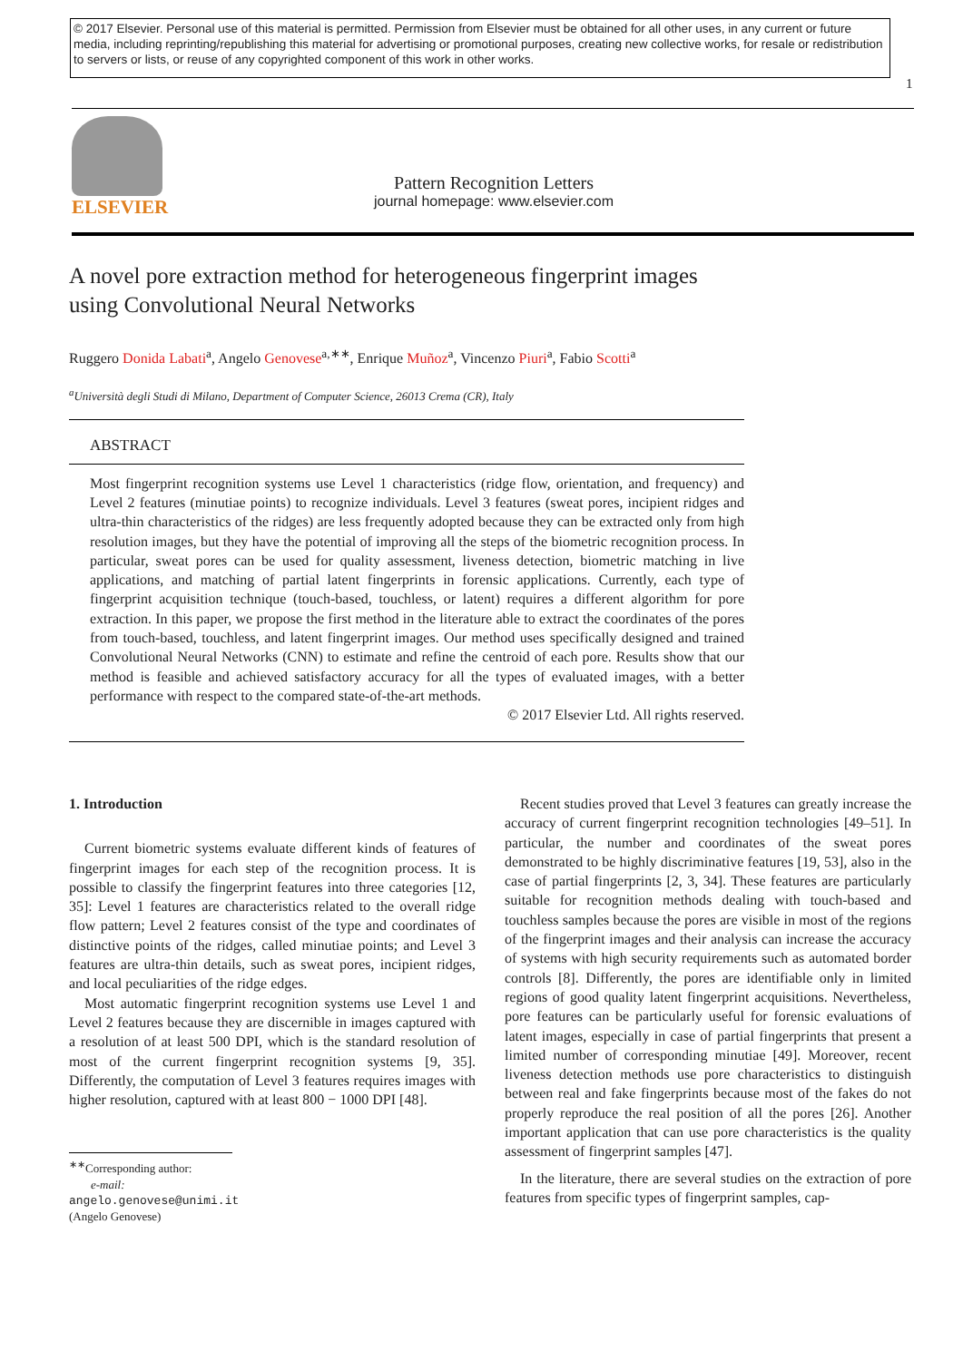© 2017 Elsevier. Personal use of this material is permitted. Permission from Elsevier must be obtained for all other uses, in any current or future media, including reprinting/republishing this material for advertising or promotional purposes, creating new collective works, for resale or redistribution to servers or lists, or reuse of any copyrighted component of this work in other works.
1
ELSEVIER
Pattern Recognition Letters
journal homepage: www.elsevier.com
A novel pore extraction method for heterogeneous fingerprint images using Convolutional Neural Networks
Ruggero Donida Labati<sup>a</sup>, Angelo Genovese<sup>a,∗∗</sup>, Enrique Muñoz<sup>a</sup>, Vincenzo Piuri<sup>a</sup>, Fabio Scotti<sup>a</sup>
<sup>a</sup> Università degli Studi di Milano, Department of Computer Science, 26013 Crema (CR), Italy
ABSTRACT
Most fingerprint recognition systems use Level 1 characteristics (ridge flow, orientation, and frequency) and Level 2 features (minutiae points) to recognize individuals. Level 3 features (sweat pores, incipient ridges and ultra-thin characteristics of the ridges) are less frequently adopted because they can be extracted only from high resolution images, but they have the potential of improving all the steps of the biometric recognition process. In particular, sweat pores can be used for quality assessment, liveness detection, biometric matching in live applications, and matching of partial latent fingerprints in forensic applications. Currently, each type of fingerprint acquisition technique (touch-based, touchless, or latent) requires a different algorithm for pore extraction. In this paper, we propose the first method in the literature able to extract the coordinates of the pores from touch-based, touchless, and latent fingerprint images. Our method uses specifically designed and trained Convolutional Neural Networks (CNN) to estimate and refine the centroid of each pore. Results show that our method is feasible and achieved satisfactory accuracy for all the types of evaluated images, with a better performance with respect to the compared state-of-the-art methods.
© 2017 Elsevier Ltd. All rights reserved.
1. Introduction
Current biometric systems evaluate different kinds of features of fingerprint images for each step of the recognition process. It is possible to classify the fingerprint features into three categories [12, 35]: Level 1 features are characteristics related to the overall ridge flow pattern; Level 2 features consist of the type and coordinates of distinctive points of the ridges, called minutiae points; and Level 3 features are ultra-thin details, such as sweat pores, incipient ridges, and local peculiarities of the ridge edges.
Most automatic fingerprint recognition systems use Level 1 and Level 2 features because they are discernible in images captured with a resolution of at least 500 DPI, which is the standard resolution of most of the current fingerprint recognition systems [9, 35]. Differently, the computation of Level 3 features requires images with higher resolution, captured with at least 800 − 1000 DPI [48].
<sup>∗∗</sup>Corresponding author:
e-mail: angelo.genovese@unimi.it (Angelo Genovese)
Recent studies proved that Level 3 features can greatly increase the accuracy of current fingerprint recognition technologies [49–51]. In particular, the number and coordinates of the sweat pores demonstrated to be highly discriminative features [19, 53], also in the case of partial fingerprints [2, 3, 34]. These features are particularly suitable for recognition methods dealing with touch-based and touchless samples because the pores are visible in most of the regions of the fingerprint images and their analysis can increase the accuracy of systems with high security requirements such as automated border controls [8]. Differently, the pores are identifiable only in limited regions of good quality latent fingerprint acquisitions. Nevertheless, pore features can be particularly useful for forensic evaluations of latent images, especially in case of partial fingerprints that present a limited number of corresponding minutiae [49]. Moreover, recent liveness detection methods use pore characteristics to distinguish between real and fake fingerprints because most of the fakes do not properly reproduce the real position of all the pores [26]. Another important application that can use pore characteristics is the quality assessment of fingerprint samples [47].
In the literature, there are several studies on the extraction of pore features from specific types of fingerprint samples, cap-